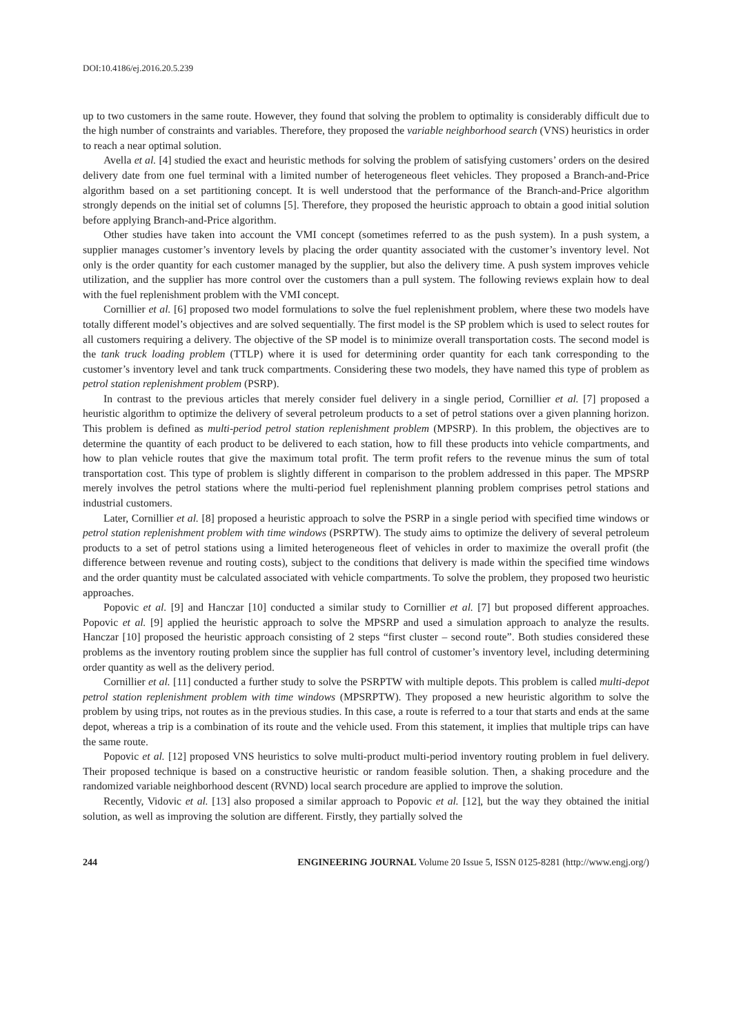DOI:10.4186/ej.2016.20.5.239
up to two customers in the same route. However, they found that solving the problem to optimality is considerably difficult due to the high number of constraints and variables. Therefore, they proposed the variable neighborhood search (VNS) heuristics in order to reach a near optimal solution.
Avella et al. [4] studied the exact and heuristic methods for solving the problem of satisfying customers’ orders on the desired delivery date from one fuel terminal with a limited number of heterogeneous fleet vehicles. They proposed a Branch-and-Price algorithm based on a set partitioning concept. It is well understood that the performance of the Branch-and-Price algorithm strongly depends on the initial set of columns [5]. Therefore, they proposed the heuristic approach to obtain a good initial solution before applying Branch-and-Price algorithm.
Other studies have taken into account the VMI concept (sometimes referred to as the push system). In a push system, a supplier manages customer’s inventory levels by placing the order quantity associated with the customer’s inventory level. Not only is the order quantity for each customer managed by the supplier, but also the delivery time. A push system improves vehicle utilization, and the supplier has more control over the customers than a pull system. The following reviews explain how to deal with the fuel replenishment problem with the VMI concept.
Cornillier et al. [6] proposed two model formulations to solve the fuel replenishment problem, where these two models have totally different model’s objectives and are solved sequentially. The first model is the SP problem which is used to select routes for all customers requiring a delivery. The objective of the SP model is to minimize overall transportation costs. The second model is the tank truck loading problem (TTLP) where it is used for determining order quantity for each tank corresponding to the customer’s inventory level and tank truck compartments. Considering these two models, they have named this type of problem as petrol station replenishment problem (PSRP).
In contrast to the previous articles that merely consider fuel delivery in a single period, Cornillier et al. [7] proposed a heuristic algorithm to optimize the delivery of several petroleum products to a set of petrol stations over a given planning horizon. This problem is defined as multi-period petrol station replenishment problem (MPSRP). In this problem, the objectives are to determine the quantity of each product to be delivered to each station, how to fill these products into vehicle compartments, and how to plan vehicle routes that give the maximum total profit. The term profit refers to the revenue minus the sum of total transportation cost. This type of problem is slightly different in comparison to the problem addressed in this paper. The MPSRP merely involves the petrol stations where the multi-period fuel replenishment planning problem comprises petrol stations and industrial customers.
Later, Cornillier et al. [8] proposed a heuristic approach to solve the PSRP in a single period with specified time windows or petrol station replenishment problem with time windows (PSRPTW). The study aims to optimize the delivery of several petroleum products to a set of petrol stations using a limited heterogeneous fleet of vehicles in order to maximize the overall profit (the difference between revenue and routing costs), subject to the conditions that delivery is made within the specified time windows and the order quantity must be calculated associated with vehicle compartments. To solve the problem, they proposed two heuristic approaches.
Popovic et al. [9] and Hanczar [10] conducted a similar study to Cornillier et al. [7] but proposed different approaches. Popovic et al. [9] applied the heuristic approach to solve the MPSRP and used a simulation approach to analyze the results. Hanczar [10] proposed the heuristic approach consisting of 2 steps “first cluster – second route”. Both studies considered these problems as the inventory routing problem since the supplier has full control of customer’s inventory level, including determining order quantity as well as the delivery period.
Cornillier et al. [11] conducted a further study to solve the PSRPTW with multiple depots. This problem is called multi-depot petrol station replenishment problem with time windows (MPSRPTW). They proposed a new heuristic algorithm to solve the problem by using trips, not routes as in the previous studies. In this case, a route is referred to a tour that starts and ends at the same depot, whereas a trip is a combination of its route and the vehicle used. From this statement, it implies that multiple trips can have the same route.
Popovic et al. [12] proposed VNS heuristics to solve multi-product multi-period inventory routing problem in fuel delivery. Their proposed technique is based on a constructive heuristic or random feasible solution. Then, a shaking procedure and the randomized variable neighborhood descent (RVND) local search procedure are applied to improve the solution.
Recently, Vidovic et al. [13] also proposed a similar approach to Popovic et al. [12], but the way they obtained the initial solution, as well as improving the solution are different. Firstly, they partially solved the
244 ENGINEERING JOURNAL Volume 20 Issue 5, ISSN 0125-8281 (http://www.engj.org/)